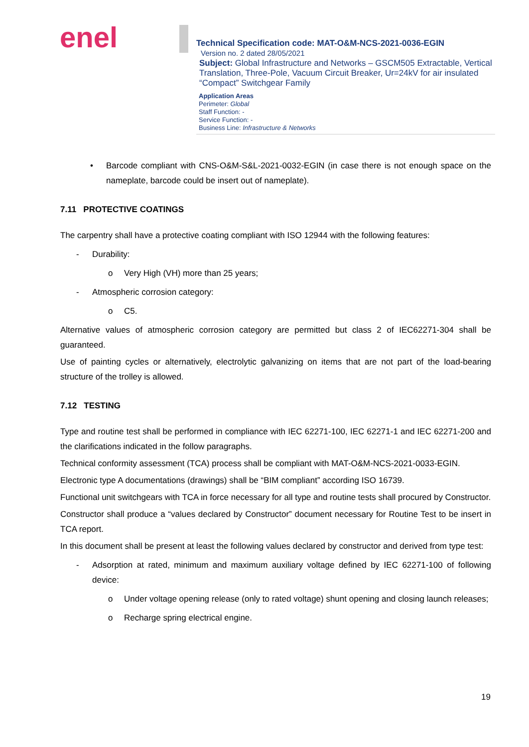enel
Technical Specification code: MAT-O&M-NCS-2021-0036-EGIN
Version no. 2 dated 28/05/2021
Subject: Global Infrastructure and Networks – GSCM505 Extractable, Vertical Translation, Three-Pole, Vacuum Circuit Breaker, Ur=24kV for air insulated “Compact” Switchgear Family
Application Areas
Perimeter: Global
Staff Function: -
Service Function: -
Business Line: Infrastructure & Networks
• Barcode compliant with CNS-O&M-S&L-2021-0032-EGIN (in case there is not enough space on the nameplate, barcode could be insert out of nameplate).
7.11 PROTECTIVE COATINGS
The carpentry shall have a protective coating compliant with ISO 12944 with the following features:
- Durability:
o Very High (VH) more than 25 years;
- Atmospheric corrosion category:
o C5.
Alternative values of atmospheric corrosion category are permitted but class 2 of IEC62271-304 shall be guaranteed.
Use of painting cycles or alternatively, electrolytic galvanizing on items that are not part of the load-bearing structure of the trolley is allowed.
7.12 TESTING
Type and routine test shall be performed in compliance with IEC 62271-100, IEC 62271-1 and IEC 62271-200 and the clarifications indicated in the follow paragraphs.
Technical conformity assessment (TCA) process shall be compliant with MAT-O&M-NCS-2021-0033-EGIN.
Electronic type A documentations (drawings) shall be “BIM compliant” according ISO 16739.
Functional unit switchgears with TCA in force necessary for all type and routine tests shall procured by Constructor.
Constructor shall produce a “values declared by Constructor” document necessary for Routine Test to be insert in TCA report.
In this document shall be present at least the following values declared by constructor and derived from type test:
- Adsorption at rated, minimum and maximum auxiliary voltage defined by IEC 62271-100 of following device:
o Under voltage opening release (only to rated voltage) shunt opening and closing launch releases;
o Recharge spring electrical engine.
19